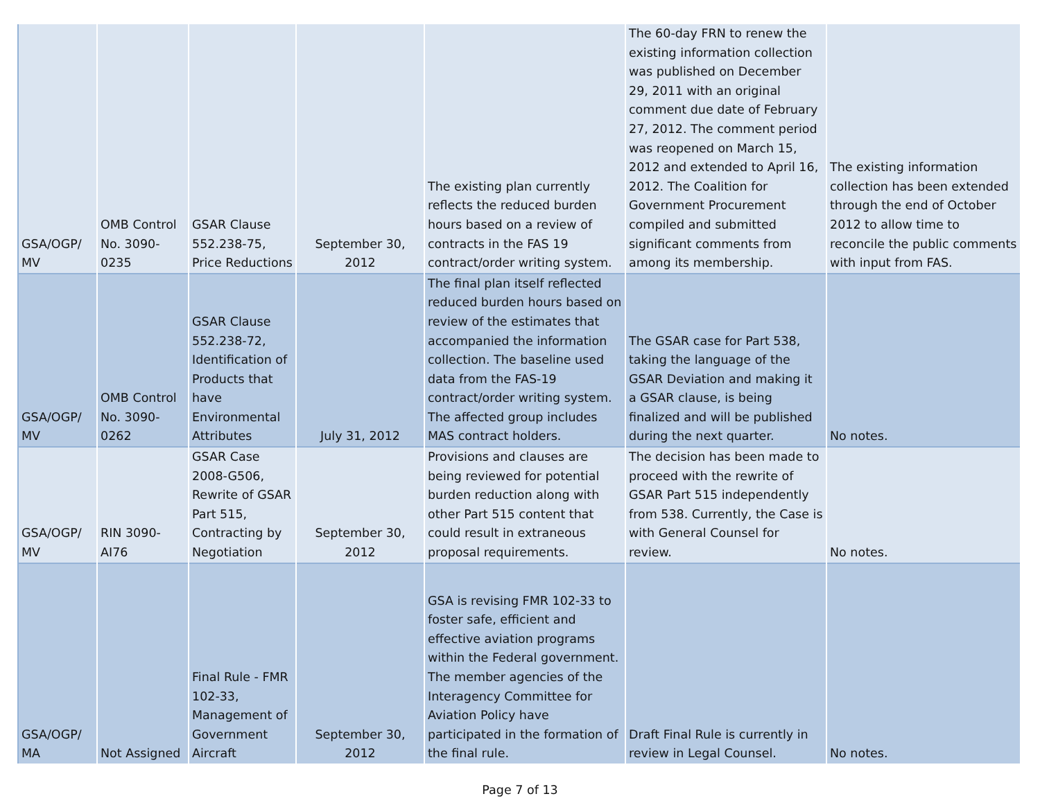| GSA/OGP/ MV | OMB Control No. 3090-0235 | GSAR Clause 552.238-75, Price Reductions | September 30, 2012 | The existing plan currently reflects the reduced burden hours based on a review of contracts in the FAS 19 contract/order writing system. | The 60-day FRN to renew the existing information collection was published on December 29, 2011 with an original comment due date of February 27, 2012. The comment period was reopened on March 15, 2012 and extended to April 16, 2012. The Coalition for Government Procurement compiled and submitted significant comments from among its membership. | The existing information collection has been extended through the end of October 2012 to allow time to reconcile the public comments with input from FAS. |
| GSA/OGP/ MV | OMB Control No. 3090-0262 | GSAR Clause 552.238-72, Identification of Products that have Environmental Attributes | July 31, 2012 | The final plan itself reflected reduced burden hours based on review of the estimates that accompanied the information collection. The baseline used data from the FAS-19 contract/order writing system. The affected group includes MAS contract holders. | The GSAR case for Part 538, taking the language of the GSAR Deviation and making it a GSAR clause, is being finalized and will be published during the next quarter. | No notes. |
| GSA/OGP/ MV | RIN 3090-AI76 | GSAR Case 2008-G506, Rewrite of GSAR Part 515, Contracting by Negotiation | September 30, 2012 | Provisions and clauses are being reviewed for potential burden reduction along with other Part 515 content that could result in extraneous proposal requirements. | The decision has been made to proceed with the rewrite of GSAR Part 515 independently from 538. Currently, the Case is with General Counsel for review. | No notes. |
| GSA/OGP/ MA | Not Assigned | Final Rule - FMR 102-33, Management of Government Aircraft | September 30, 2012 | GSA is revising FMR 102-33 to foster safe, efficient and effective aviation programs within the Federal government. The member agencies of the Interagency Committee for Aviation Policy have participated in the formation of the final rule. | Draft Final Rule is currently in review in Legal Counsel. | No notes. |
Page 7 of 13